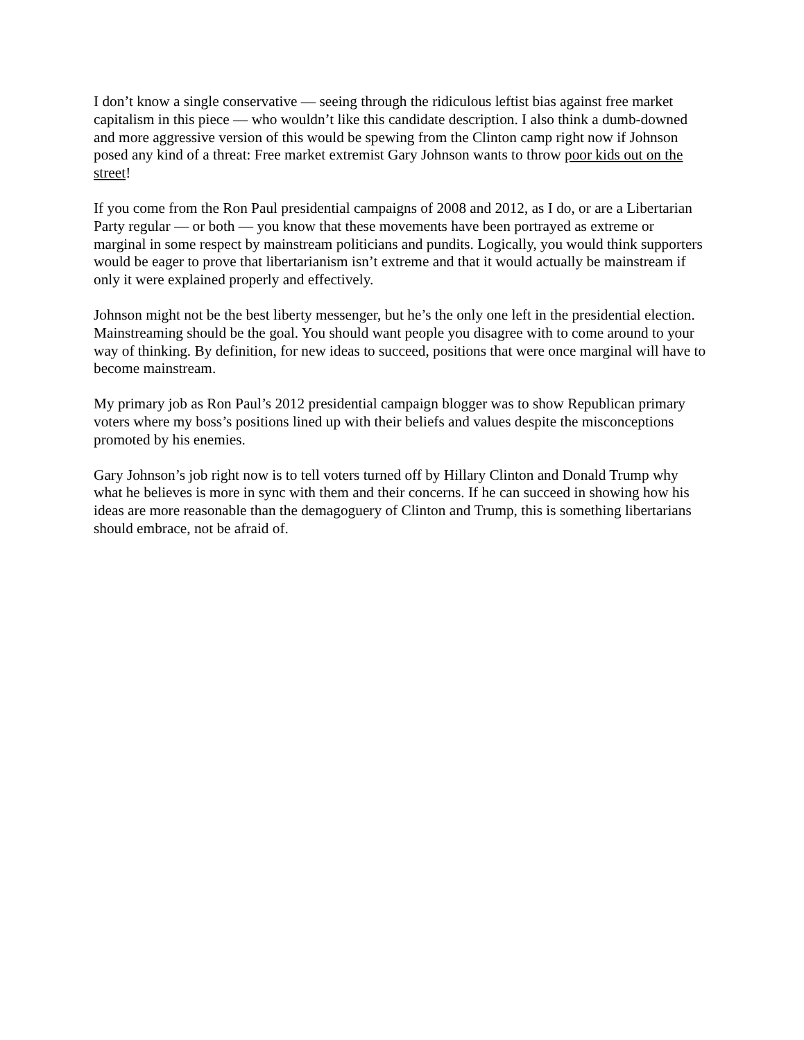I don’t know a single conservative — seeing through the ridiculous leftist bias against free market capitalism in this piece — who wouldn’t like this candidate description. I also think a dumb-downed and more aggressive version of this would be spewing from the Clinton camp right now if Johnson posed any kind of a threat: Free market extremist Gary Johnson wants to throw poor kids out on the street!
If you come from the Ron Paul presidential campaigns of 2008 and 2012, as I do, or are a Libertarian Party regular — or both — you know that these movements have been portrayed as extreme or marginal in some respect by mainstream politicians and pundits. Logically, you would think supporters would be eager to prove that libertarianism isn’t extreme and that it would actually be mainstream if only it were explained properly and effectively.
Johnson might not be the best liberty messenger, but he’s the only one left in the presidential election. Mainstreaming should be the goal. You should want people you disagree with to come around to your way of thinking. By definition, for new ideas to succeed, positions that were once marginal will have to become mainstream.
My primary job as Ron Paul’s 2012 presidential campaign blogger was to show Republican primary voters where my boss’s positions lined up with their beliefs and values despite the misconceptions promoted by his enemies.
Gary Johnson’s job right now is to tell voters turned off by Hillary Clinton and Donald Trump why what he believes is more in sync with them and their concerns. If he can succeed in showing how his ideas are more reasonable than the demagoguery of Clinton and Trump, this is something libertarians should embrace, not be afraid of.